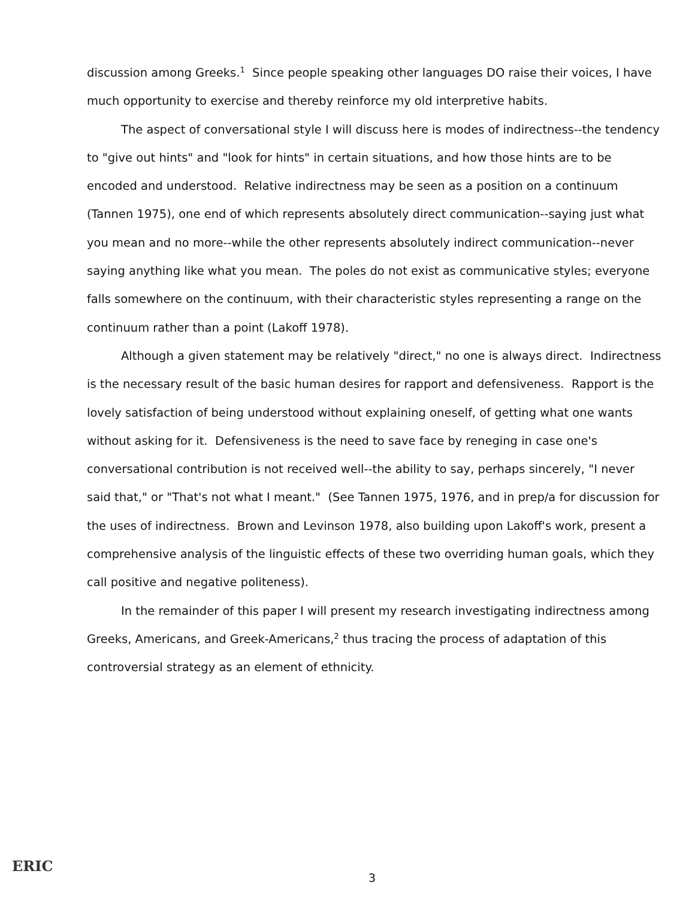discussion among Greeks.<sup>1</sup> Since people speaking other languages DO raise their voices, I have much opportunity to exercise and thereby reinforce my old interpretive habits.
The aspect of conversational style I will discuss here is modes of indirectness--the tendency to "give out hints" and "look for hints" in certain situations, and how those hints are to be encoded and understood. Relative indirectness may be seen as a position on a continuum (Tannen 1975), one end of which represents absolutely direct communication--saying just what you mean and no more--while the other represents absolutely indirect communication--never saying anything like what you mean. The poles do not exist as communicative styles; everyone falls somewhere on the continuum, with their characteristic styles representing a range on the continuum rather than a point (Lakoff 1978).
Although a given statement may be relatively "direct," no one is always direct. Indirectness is the necessary result of the basic human desires for rapport and defensiveness. Rapport is the lovely satisfaction of being understood without explaining oneself, of getting what one wants without asking for it. Defensiveness is the need to save face by reneging in case one's conversational contribution is not received well--the ability to say, perhaps sincerely, "I never said that," or "That's not what I meant." (See Tannen 1975, 1976, and in prep/a for discussion for the uses of indirectness. Brown and Levinson 1978, also building upon Lakoff's work, present a comprehensive analysis of the linguistic effects of these two overriding human goals, which they call positive and negative politeness).
In the remainder of this paper I will present my research investigating indirectness among Greeks, Americans, and Greek-Americans,<sup>2</sup> thus tracing the process of adaptation of this controversial strategy as an element of ethnicity.
ERIC
3